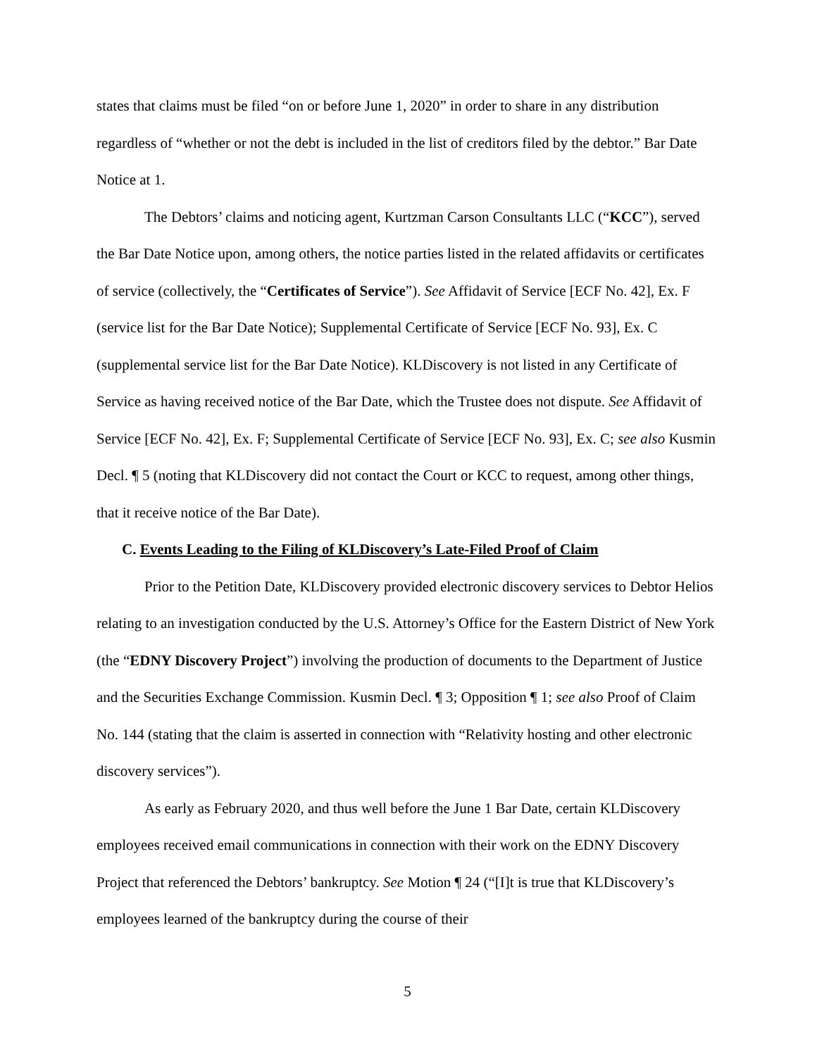states that claims must be filed “on or before June 1, 2020” in order to share in any distribution regardless of “whether or not the debt is included in the list of creditors filed by the debtor.” Bar Date Notice at 1.
The Debtors’ claims and noticing agent, Kurtzman Carson Consultants LLC (“KCC”), served the Bar Date Notice upon, among others, the notice parties listed in the related affidavits or certificates of service (collectively, the “Certificates of Service”). See Affidavit of Service [ECF No. 42], Ex. F (service list for the Bar Date Notice); Supplemental Certificate of Service [ECF No. 93], Ex. C (supplemental service list for the Bar Date Notice). KLDiscovery is not listed in any Certificate of Service as having received notice of the Bar Date, which the Trustee does not dispute. See Affidavit of Service [ECF No. 42], Ex. F; Supplemental Certificate of Service [ECF No. 93], Ex. C; see also Kusmin Decl. ¶ 5 (noting that KLDiscovery did not contact the Court or KCC to request, among other things, that it receive notice of the Bar Date).
C. Events Leading to the Filing of KLDiscovery’s Late-Filed Proof of Claim
Prior to the Petition Date, KLDiscovery provided electronic discovery services to Debtor Helios relating to an investigation conducted by the U.S. Attorney’s Office for the Eastern District of New York (the “EDNY Discovery Project”) involving the production of documents to the Department of Justice and the Securities Exchange Commission. Kusmin Decl. ¶ 3; Opposition ¶ 1; see also Proof of Claim No. 144 (stating that the claim is asserted in connection with “Relativity hosting and other electronic discovery services”).
As early as February 2020, and thus well before the June 1 Bar Date, certain KLDiscovery employees received email communications in connection with their work on the EDNY Discovery Project that referenced the Debtors’ bankruptcy. See Motion ¶ 24 (“[I]t is true that KLDiscovery’s employees learned of the bankruptcy during the course of their
5